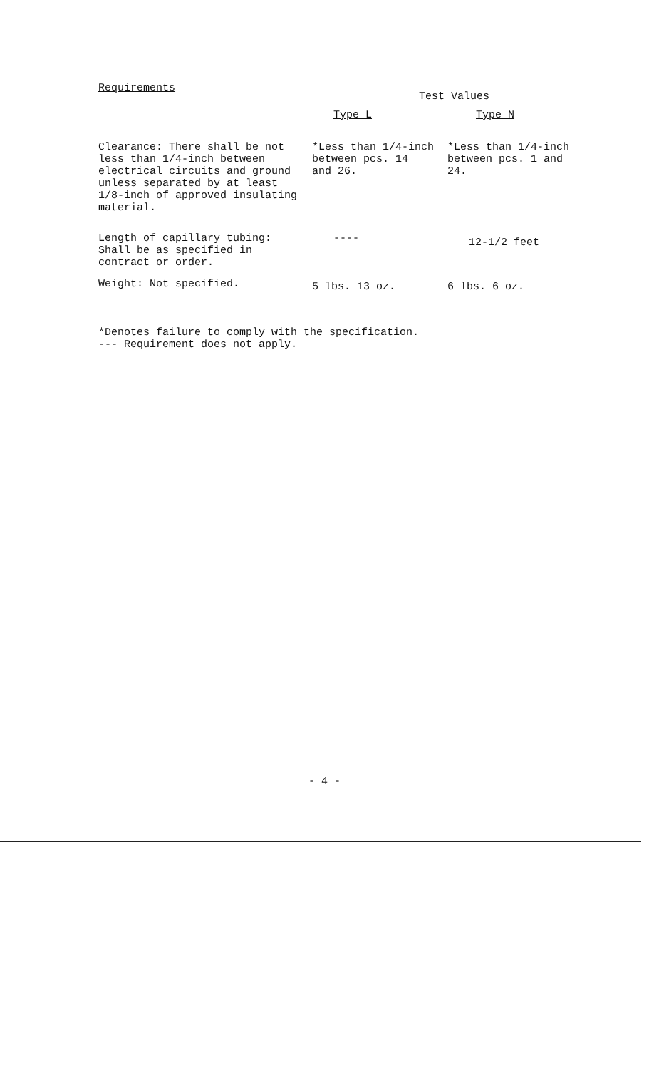| Requirements | Test Values | |
| --- | --- | --- |
| | Type L | Type N |
| Clearance: There shall be not less than 1/4-inch between electrical circuits and ground unless separated by at least 1/8-inch of approved insulating material. | *Less than 1/4-inch between pcs. 14 and 26. | *Less than 1/4-inch between pcs. 1 and 24. |
| Length of capillary tubing: Shall be as specified in contract or order. | ---- | 12-1/2 feet |
| Weight: Not specified. | 5 lbs. 13 oz. | 6 lbs. 6 oz. |
*Denotes failure to comply with the specification.
--- Requirement does not apply.
- 4 -